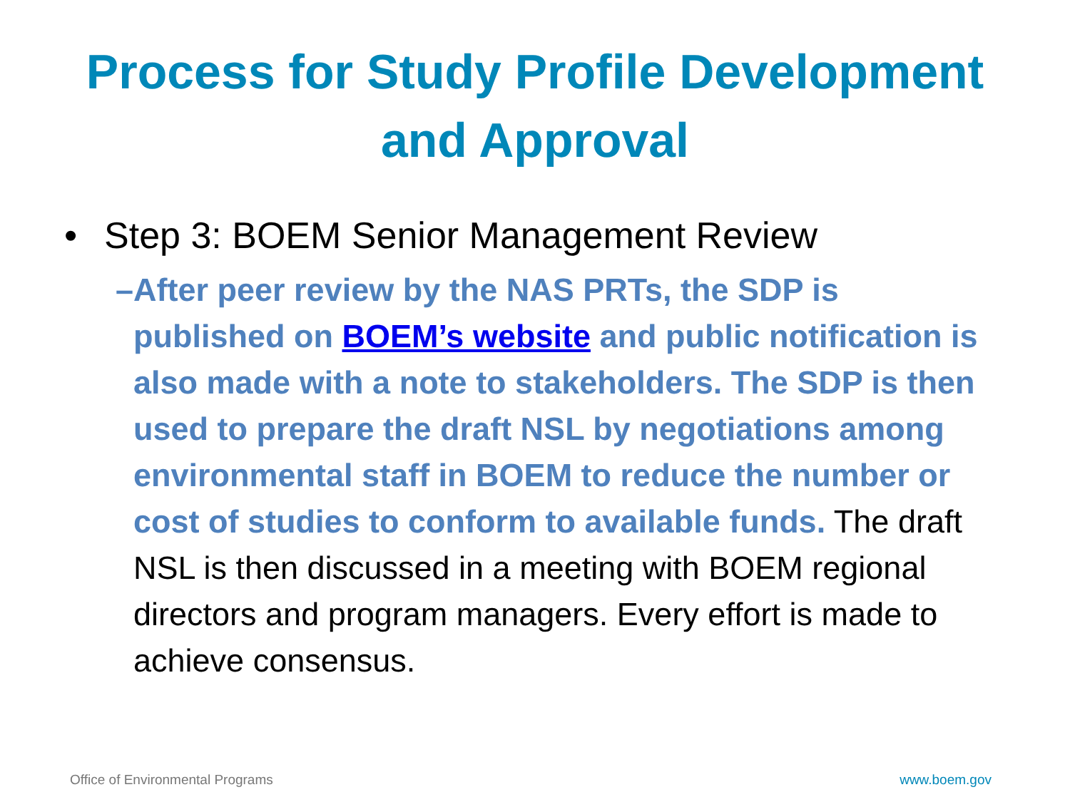Process for Study Profile Development
and Approval
• Step 3: BOEM Senior Management Review
– After peer review by the NAS PRTs, the SDP is published on BOEM’s website and public notification is also made with a note to stakeholders. The SDP is then used to prepare the draft NSL by negotiations among environmental staff in BOEM to reduce the number or cost of studies to conform to available funds. The draft NSL is then discussed in a meeting with BOEM regional directors and program managers. Every effort is made to achieve consensus.
Office of Environmental Programs www.boem.gov